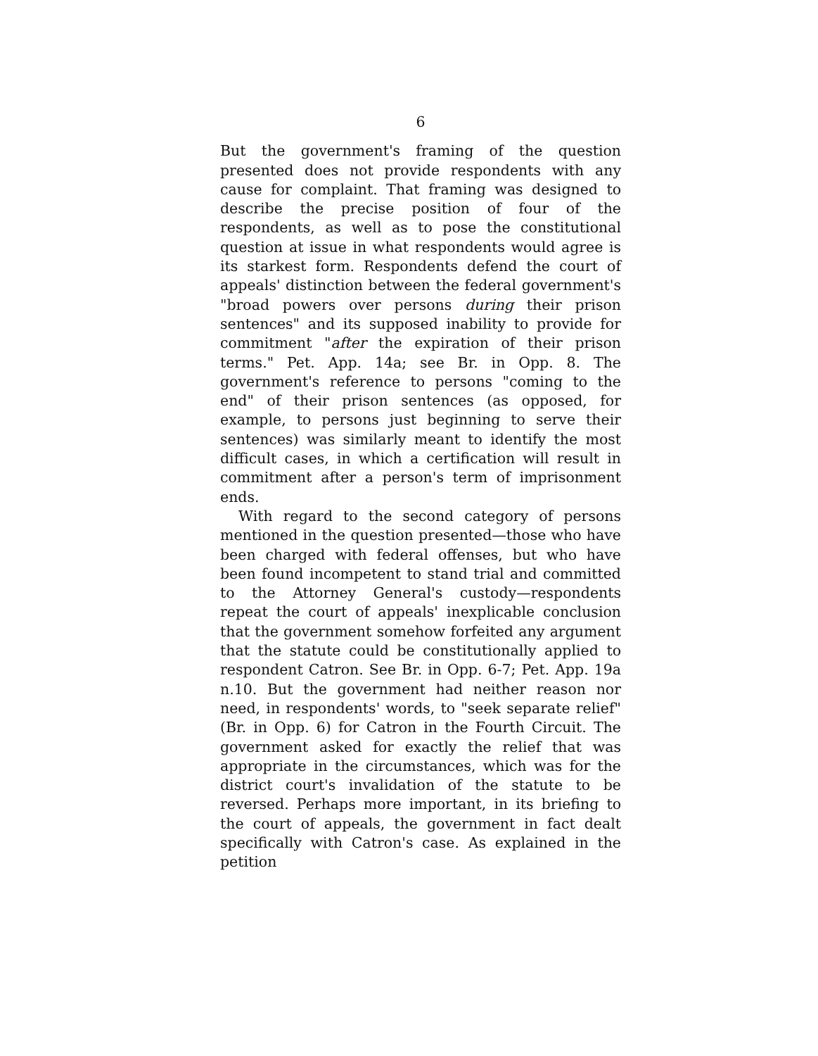6
But the government's framing of the question presented does not provide respondents with any cause for complaint. That framing was designed to describe the precise position of four of the respondents, as well as to pose the constitutional question at issue in what respondents would agree is its starkest form. Respondents defend the court of appeals' distinction between the federal government's "broad powers over persons during their prison sentences" and its supposed inability to provide for commitment "after the expiration of their prison terms." Pet. App. 14a; see Br. in Opp. 8. The government's reference to persons "coming to the end" of their prison sentences (as opposed, for example, to persons just beginning to serve their sentences) was similarly meant to identify the most difficult cases, in which a certification will result in commitment after a person's term of imprisonment ends.
With regard to the second category of persons mentioned in the question presented—those who have been charged with federal offenses, but who have been found incompetent to stand trial and committed to the Attorney General's custody—respondents repeat the court of appeals' inexplicable conclusion that the government somehow forfeited any argument that the statute could be constitutionally applied to respondent Catron. See Br. in Opp. 6-7; Pet. App. 19a n.10. But the government had neither reason nor need, in respondents' words, to "seek separate relief" (Br. in Opp. 6) for Catron in the Fourth Circuit. The government asked for exactly the relief that was appropriate in the circumstances, which was for the district court's invalidation of the statute to be reversed. Perhaps more important, in its briefing to the court of appeals, the government in fact dealt specifically with Catron's case. As explained in the petition